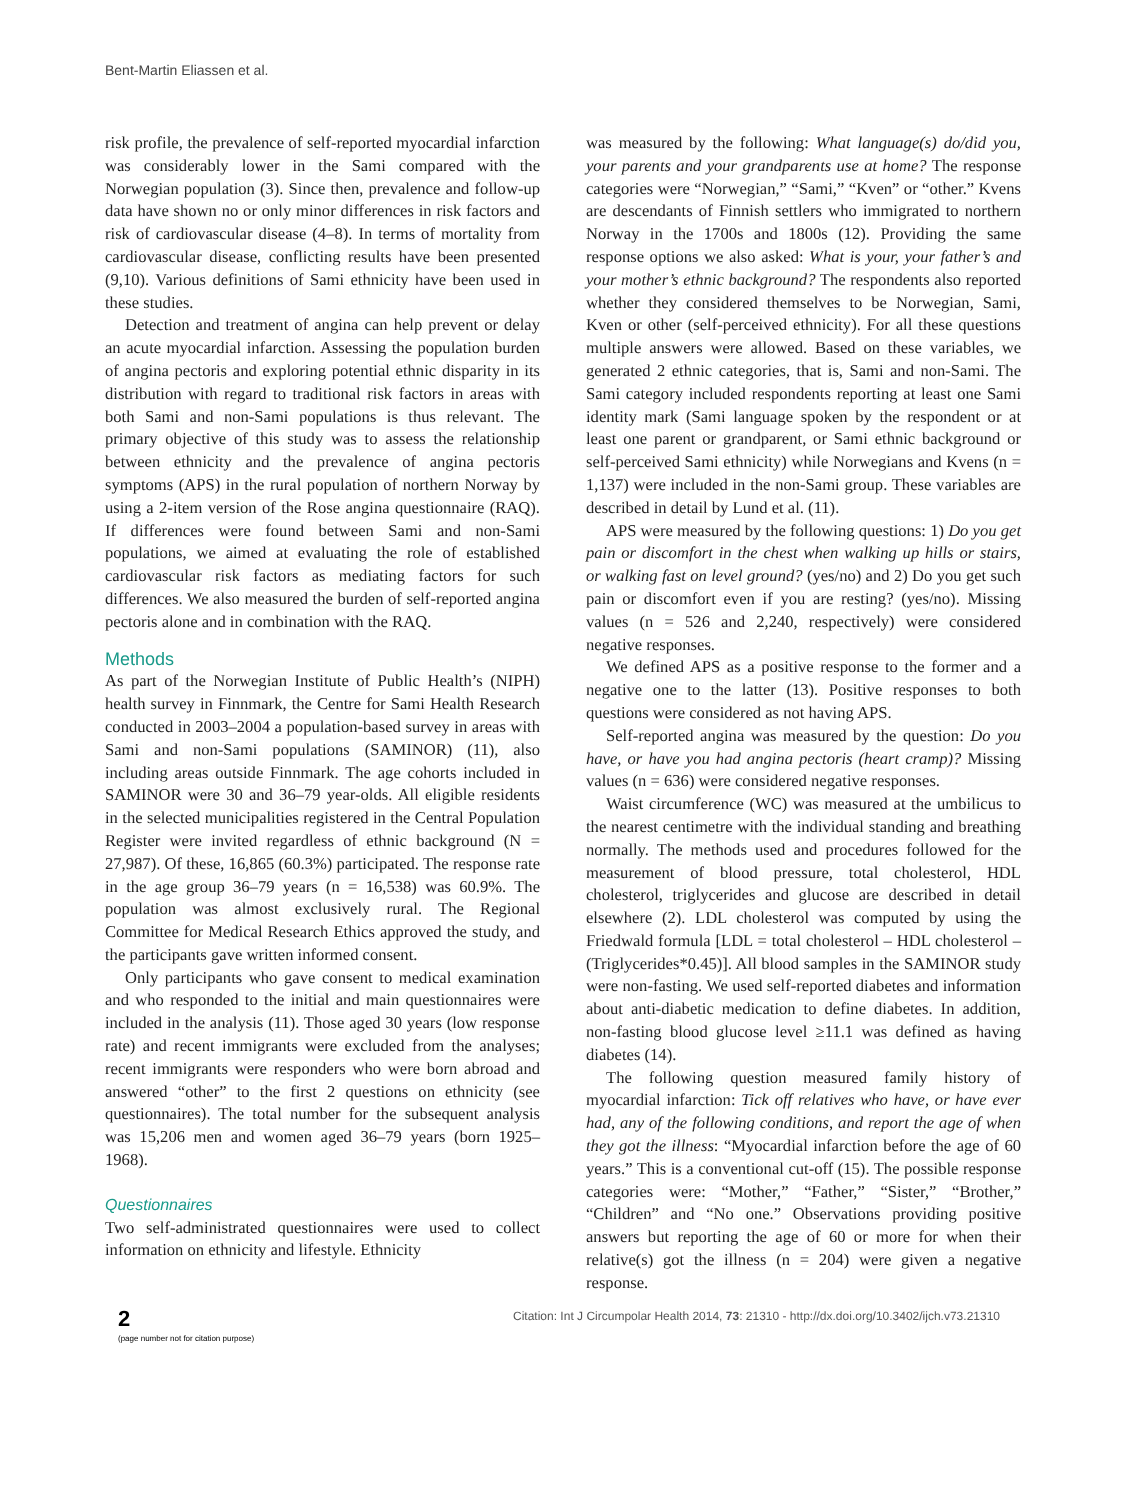Bent-Martin Eliassen et al.
risk profile, the prevalence of self-reported myocardial infarction was considerably lower in the Sami compared with the Norwegian population (3). Since then, prevalence and follow-up data have shown no or only minor differences in risk factors and risk of cardiovascular disease (4–8). In terms of mortality from cardiovascular disease, conflicting results have been presented (9,10). Various definitions of Sami ethnicity have been used in these studies.
Detection and treatment of angina can help prevent or delay an acute myocardial infarction. Assessing the population burden of angina pectoris and exploring potential ethnic disparity in its distribution with regard to traditional risk factors in areas with both Sami and non-Sami populations is thus relevant. The primary objective of this study was to assess the relationship between ethnicity and the prevalence of angina pectoris symptoms (APS) in the rural population of northern Norway by using a 2-item version of the Rose angina questionnaire (RAQ). If differences were found between Sami and non-Sami populations, we aimed at evaluating the role of established cardiovascular risk factors as mediating factors for such differences. We also measured the burden of self-reported angina pectoris alone and in combination with the RAQ.
Methods
As part of the Norwegian Institute of Public Health’s (NIPH) health survey in Finnmark, the Centre for Sami Health Research conducted in 2003–2004 a population-based survey in areas with Sami and non-Sami populations (SAMINOR) (11), also including areas outside Finnmark. The age cohorts included in SAMINOR were 30 and 36–79 year-olds. All eligible residents in the selected municipalities registered in the Central Population Register were invited regardless of ethnic background (N = 27,987). Of these, 16,865 (60.3%) participated. The response rate in the age group 36–79 years (n = 16,538) was 60.9%. The population was almost exclusively rural. The Regional Committee for Medical Research Ethics approved the study, and the participants gave written informed consent.
Only participants who gave consent to medical examination and who responded to the initial and main questionnaires were included in the analysis (11). Those aged 30 years (low response rate) and recent immigrants were excluded from the analyses; recent immigrants were responders who were born abroad and answered “other” to the first 2 questions on ethnicity (see questionnaires). The total number for the subsequent analysis was 15,206 men and women aged 36–79 years (born 1925–1968).
Questionnaires
Two self-administrated questionnaires were used to collect information on ethnicity and lifestyle. Ethnicity
was measured by the following: What language(s) do/did you, your parents and your grandparents use at home? The response categories were “Norwegian,” “Sami,” “Kven” or “other.” Kvens are descendants of Finnish settlers who immigrated to northern Norway in the 1700s and 1800s (12). Providing the same response options we also asked: What is your, your father’s and your mother’s ethnic background? The respondents also reported whether they considered themselves to be Norwegian, Sami, Kven or other (self-perceived ethnicity). For all these questions multiple answers were allowed. Based on these variables, we generated 2 ethnic categories, that is, Sami and non-Sami. The Sami category included respondents reporting at least one Sami identity mark (Sami language spoken by the respondent or at least one parent or grandparent, or Sami ethnic background or self-perceived Sami ethnicity) while Norwegians and Kvens (n = 1,137) were included in the non-Sami group. These variables are described in detail by Lund et al. (11).
APS were measured by the following questions: 1) Do you get pain or discomfort in the chest when walking up hills or stairs, or walking fast on level ground? (yes/no) and 2) Do you get such pain or discomfort even if you are resting? (yes/no). Missing values (n = 526 and 2,240, respectively) were considered negative responses.
We defined APS as a positive response to the former and a negative one to the latter (13). Positive responses to both questions were considered as not having APS.
Self-reported angina was measured by the question: Do you have, or have you had angina pectoris (heart cramp)? Missing values (n = 636) were considered negative responses.
Waist circumference (WC) was measured at the umbilicus to the nearest centimetre with the individual standing and breathing normally. The methods used and procedures followed for the measurement of blood pressure, total cholesterol, HDL cholesterol, triglycerides and glucose are described in detail elsewhere (2). LDL cholesterol was computed by using the Friedwald formula [LDL = total cholesterol – HDL cholesterol – (Triglycerides*0.45)]. All blood samples in the SAMINOR study were non-fasting. We used self-reported diabetes and information about anti-diabetic medication to define diabetes. In addition, non-fasting blood glucose level ≥11.1 was defined as having diabetes (14).
The following question measured family history of myocardial infarction: Tick off relatives who have, or have ever had, any of the following conditions, and report the age of when they got the illness: “Myocardial infarction before the age of 60 years.” This is a conventional cut-off (15). The possible response categories were: “Mother,” “Father,” “Sister,” “Brother,” “Children” and “No one.” Observations providing positive answers but reporting the age of 60 or more for when their relative(s) got the illness (n = 204) were given a negative response.
2
(page number not for citation purpose)
Citation: Int J Circumpolar Health 2014, 73: 21310 - http://dx.doi.org/10.3402/ijch.v73.21310